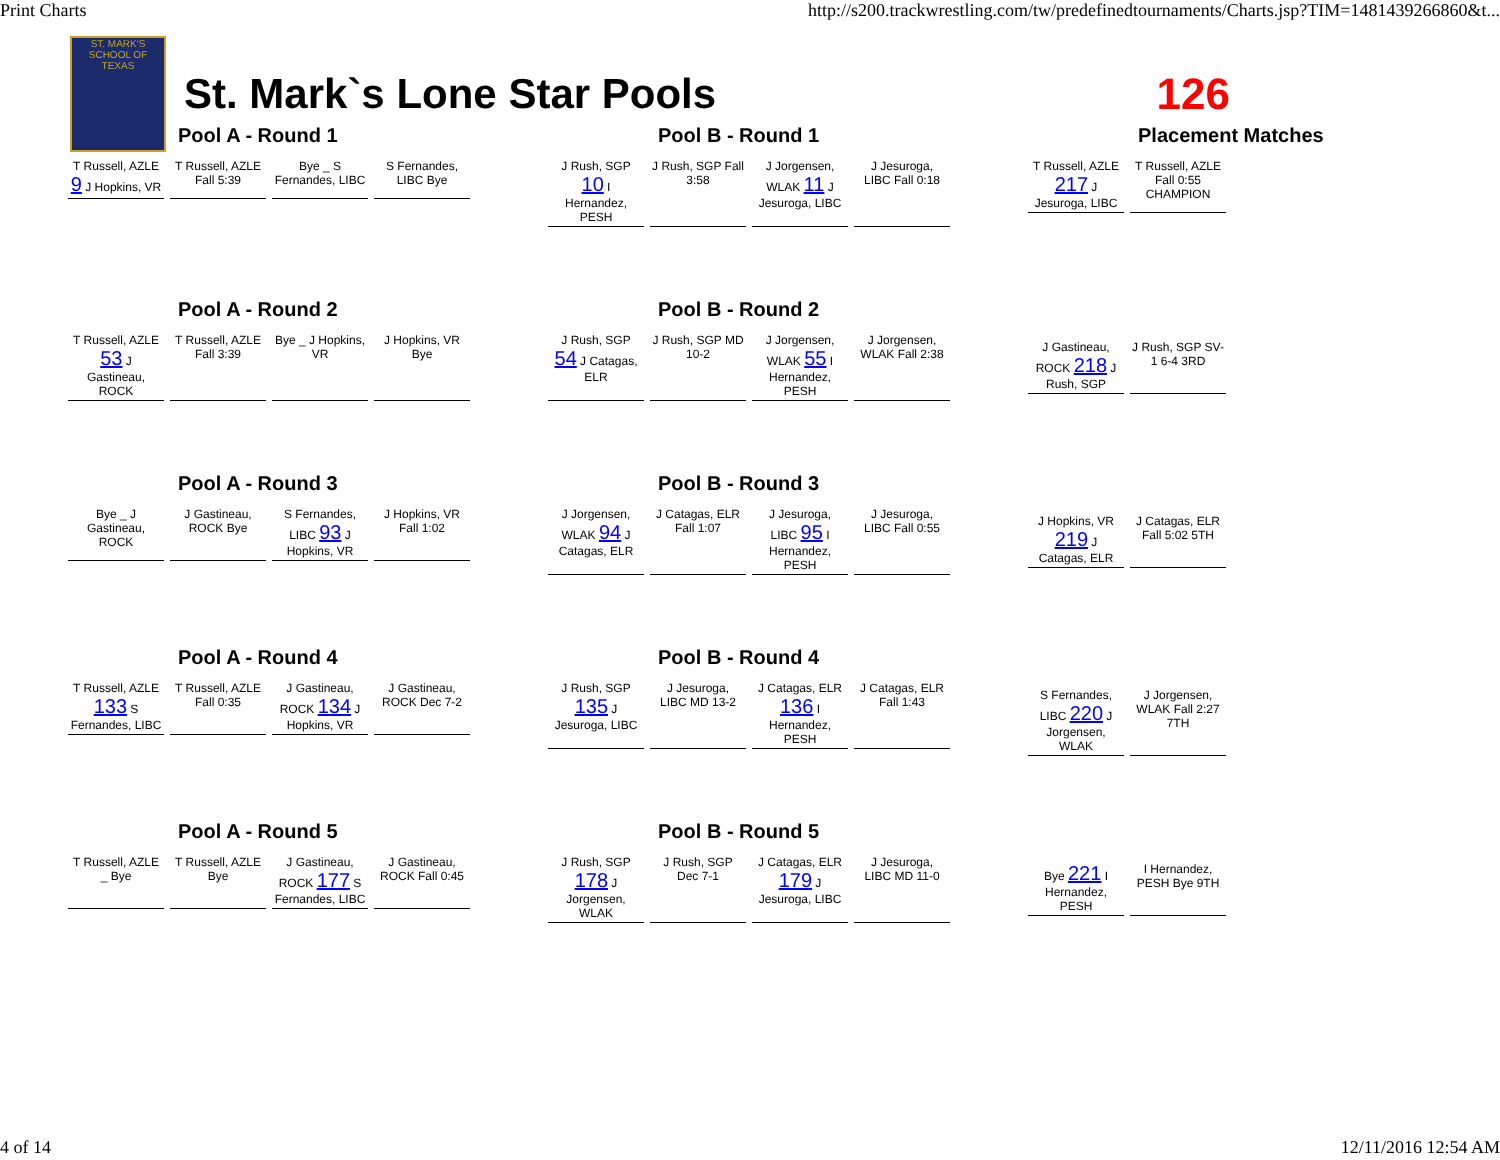Print Charts http://s200.trackwrestling.com/tw/predefinedtournaments/Charts.jsp?TIM=1481439266860&t...
ST. MARK'S SCHOOL OF TEXAS
St. Mark`s Lone Star Pools 126
Pool A - Round 1
T Russell, AZLE 9 J Hopkins, VR
T Russell, AZLE Fall 5:39
Bye _ S Fernandes, LIBC
S Fernandes, LIBC Bye
Pool B - Round 1
J Rush, SGP 10 I Hernandez, PESH
J Rush, SGP Fall 3:58
J Jorgensen, WLAK 11 J Jesuroga, LIBC
J Jesuroga, LIBC Fall 0:18
Placement Matches
T Russell, AZLE 217 J Jesuroga, LIBC
T Russell, AZLE Fall 0:55 CHAMPION
Pool A - Round 2
T Russell, AZLE 53 J Gastineau, ROCK
T Russell, AZLE Fall 3:39
Bye _ J Hopkins, VR
J Hopkins, VR Bye
Pool B - Round 2
J Rush, SGP 54 J Catagas, ELR
J Rush, SGP MD 10-2
J Jorgensen, WLAK 55 I Hernandez, PESH
J Jorgensen, WLAK Fall 2:38
J Gastineau, ROCK 218 J Rush, SGP
J Rush, SGP SV-1 6-4 3RD
Pool A - Round 3
Bye _ J Gastineau, ROCK
J Gastineau, ROCK Bye
S Fernandes, LIBC 93 J Hopkins, VR
J Hopkins, VR Fall 1:02
Pool B - Round 3
J Jorgensen, WLAK 94 J Catagas, ELR
J Catagas, ELR Fall 1:07
J Jesuroga, LIBC 95 I Hernandez, PESH
J Jesuroga, LIBC Fall 0:55
J Hopkins, VR 219 J Catagas, ELR
J Catagas, ELR Fall 5:02 5TH
Pool A - Round 4
T Russell, AZLE 133 S Fernandes, LIBC
T Russell, AZLE Fall 0:35
J Gastineau, ROCK 134 J Hopkins, VR
J Gastineau, ROCK Dec 7-2
Pool B - Round 4
J Rush, SGP 135 J Jesuroga, LIBC
J Jesuroga, LIBC MD 13-2
J Catagas, ELR 136 I Hernandez, PESH
J Catagas, ELR Fall 1:43
S Fernandes, LIBC 220 J Jorgensen, WLAK
J Jorgensen, WLAK Fall 2:27 7TH
Pool A - Round 5
T Russell, AZLE _ Bye
T Russell, AZLE Bye
J Gastineau, ROCK 177 S Fernandes, LIBC
J Gastineau, ROCK Fall 0:45
Pool B - Round 5
J Rush, SGP 178 J Jorgensen, WLAK
J Rush, SGP Dec 7-1
J Catagas, ELR 179 J Jesuroga, LIBC
J Jesuroga, LIBC MD 11-0
Bye 221 I Hernandez, PESH
I Hernandez, PESH Bye 9TH
4 of 14 12/11/2016 12:54 AM